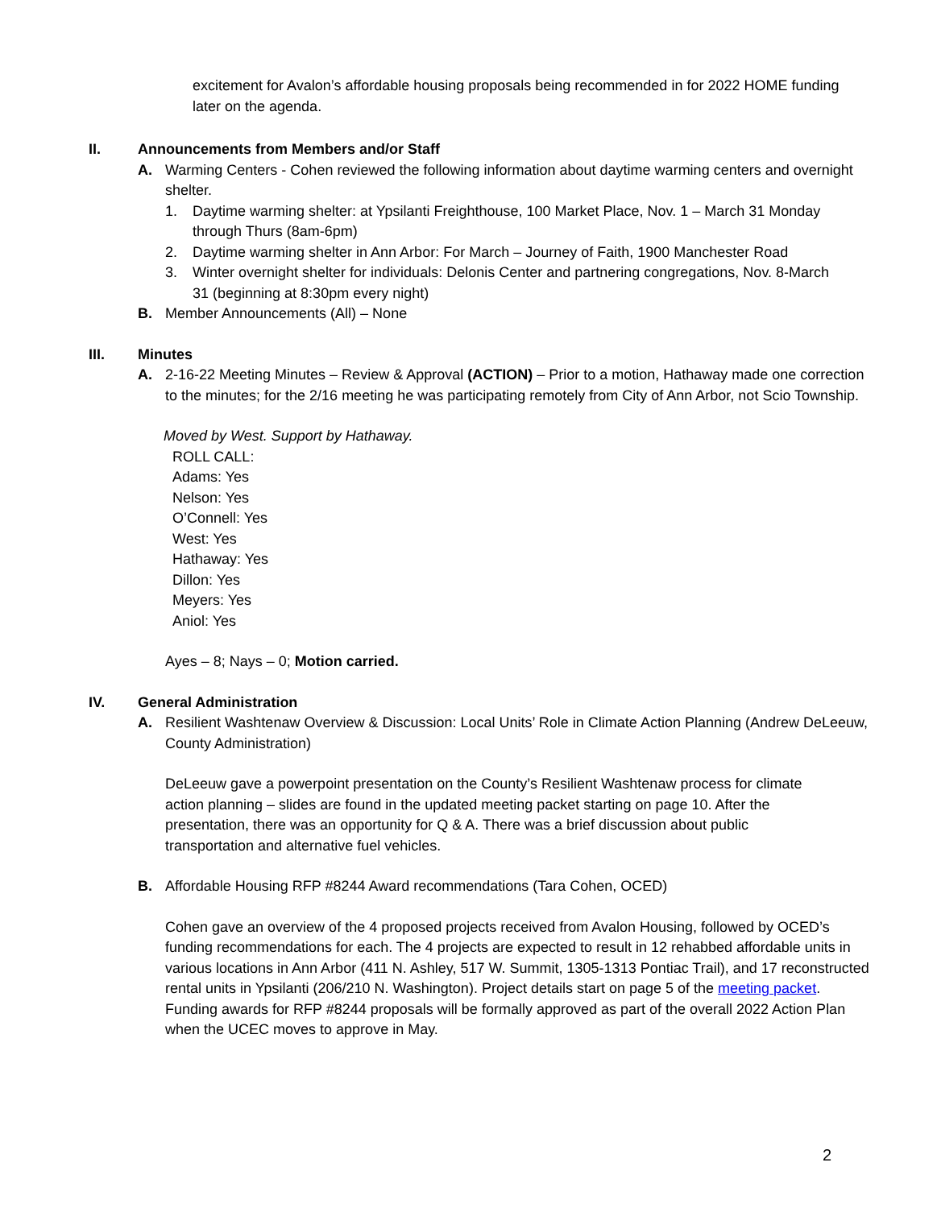excitement for Avalon’s affordable housing proposals being recommended in for 2022 HOME funding later on the agenda.
II. Announcements from Members and/or Staff
A. Warming Centers - Cohen reviewed the following information about daytime warming centers and overnight shelter.
1. Daytime warming shelter: at Ypsilanti Freighthouse, 100 Market Place, Nov. 1 – March 31 Monday through Thurs (8am-6pm)
2. Daytime warming shelter in Ann Arbor: For March – Journey of Faith, 1900 Manchester Road
3. Winter overnight shelter for individuals: Delonis Center and partnering congregations, Nov. 8-March 31 (beginning at 8:30pm every night)
B. Member Announcements (All) – None
III. Minutes
A. 2-16-22 Meeting Minutes – Review & Approval (ACTION) – Prior to a motion, Hathaway made one correction to the minutes; for the 2/16 meeting he was participating remotely from City of Ann Arbor, not Scio Township.
Moved by West. Support by Hathaway.
ROLL CALL:
Adams: Yes
Nelson: Yes
O’Connell: Yes
West: Yes
Hathaway: Yes
Dillon: Yes
Meyers: Yes
Aniol: Yes
Ayes – 8; Nays – 0; Motion carried.
IV. General Administration
A. Resilient Washtenaw Overview & Discussion: Local Units’ Role in Climate Action Planning (Andrew DeLeeuw, County Administration)
DeLeeuw gave a powerpoint presentation on the County’s Resilient Washtenaw process for climate action planning – slides are found in the updated meeting packet starting on page 10. After the presentation, there was an opportunity for Q & A. There was a brief discussion about public transportation and alternative fuel vehicles.
B. Affordable Housing RFP #8244 Award recommendations (Tara Cohen, OCED)
Cohen gave an overview of the 4 proposed projects received from Avalon Housing, followed by OCED’s funding recommendations for each. The 4 projects are expected to result in 12 rehabbed affordable units in various locations in Ann Arbor (411 N. Ashley, 517 W. Summit, 1305-1313 Pontiac Trail), and 17 reconstructed rental units in Ypsilanti (206/210 N. Washington). Project details start on page 5 of the meeting packet. Funding awards for RFP #8244 proposals will be formally approved as part of the overall 2022 Action Plan when the UCEC moves to approve in May.
2